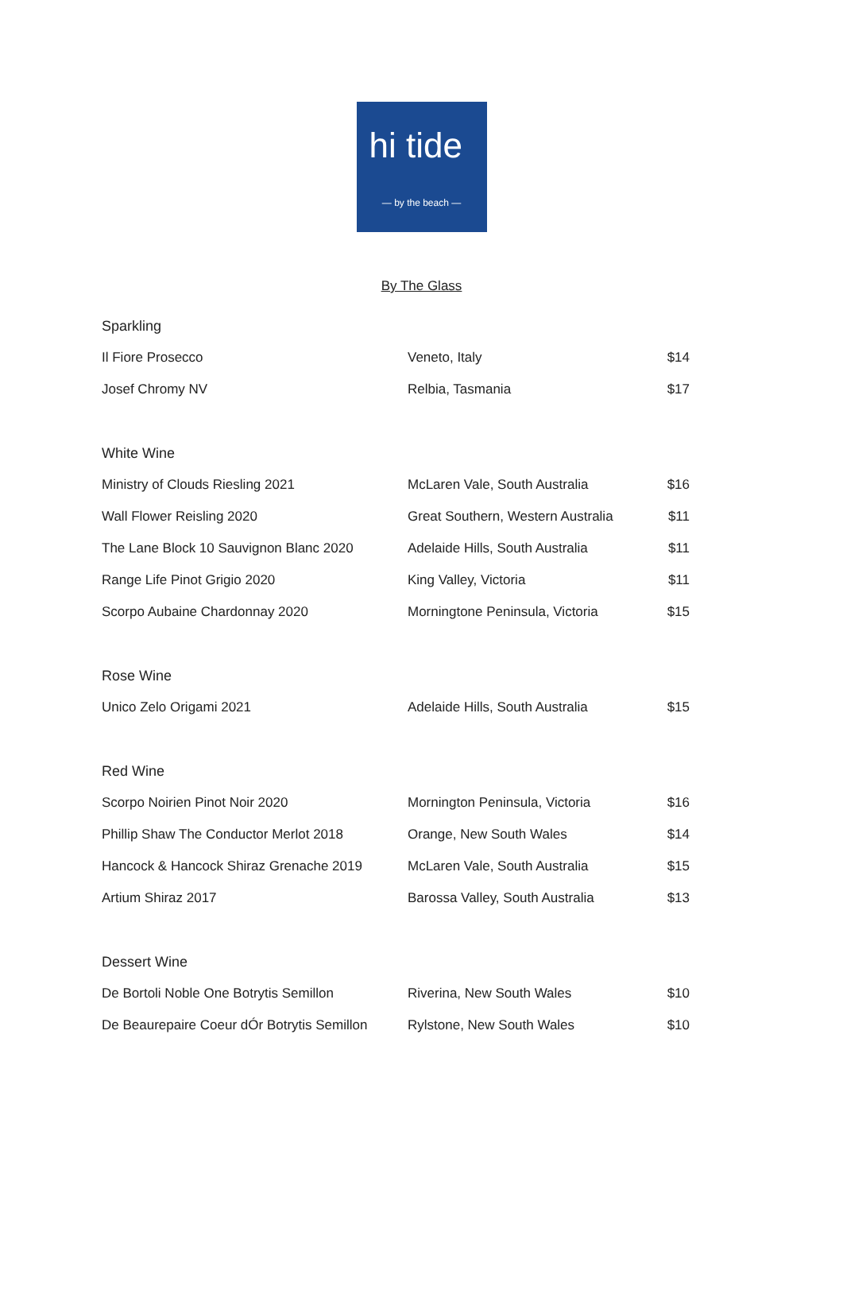hi tide
— by the beach —
By The Glass
Sparkling
| Il Fiore Prosecco | Veneto, Italy | $14 |
| Josef Chromy NV | Relbia, Tasmania | $17 |
White Wine
| Ministry of Clouds Riesling 2021 | McLaren Vale, South Australia | $16 |
| Wall Flower Reisling 2020 | Great Southern, Western Australia | $11 |
| The Lane Block 10 Sauvignon Blanc 2020 | Adelaide Hills, South Australia | $11 |
| Range Life Pinot Grigio 2020 | King Valley, Victoria | $11 |
| Scorpo Aubaine Chardonnay 2020 | Morningtone Peninsula, Victoria | $15 |
Rose Wine
| Unico Zelo Origami 2021 | Adelaide Hills, South Australia | $15 |
Red Wine
| Scorpo Noirien Pinot Noir 2020 | Mornington Peninsula, Victoria | $16 |
| Phillip Shaw The Conductor Merlot 2018 | Orange, New South Wales | $14 |
| Hancock & Hancock Shiraz Grenache 2019 | McLaren Vale, South Australia | $15 |
| Artium Shiraz 2017 | Barossa Valley, South Australia | $13 |
Dessert Wine
| De Bortoli Noble One Botrytis Semillon | Riverina, New South Wales | $10 |
| De Beaurepaire Coeur dÓr Botrytis Semillon | Rylstone, New South Wales | $10 |